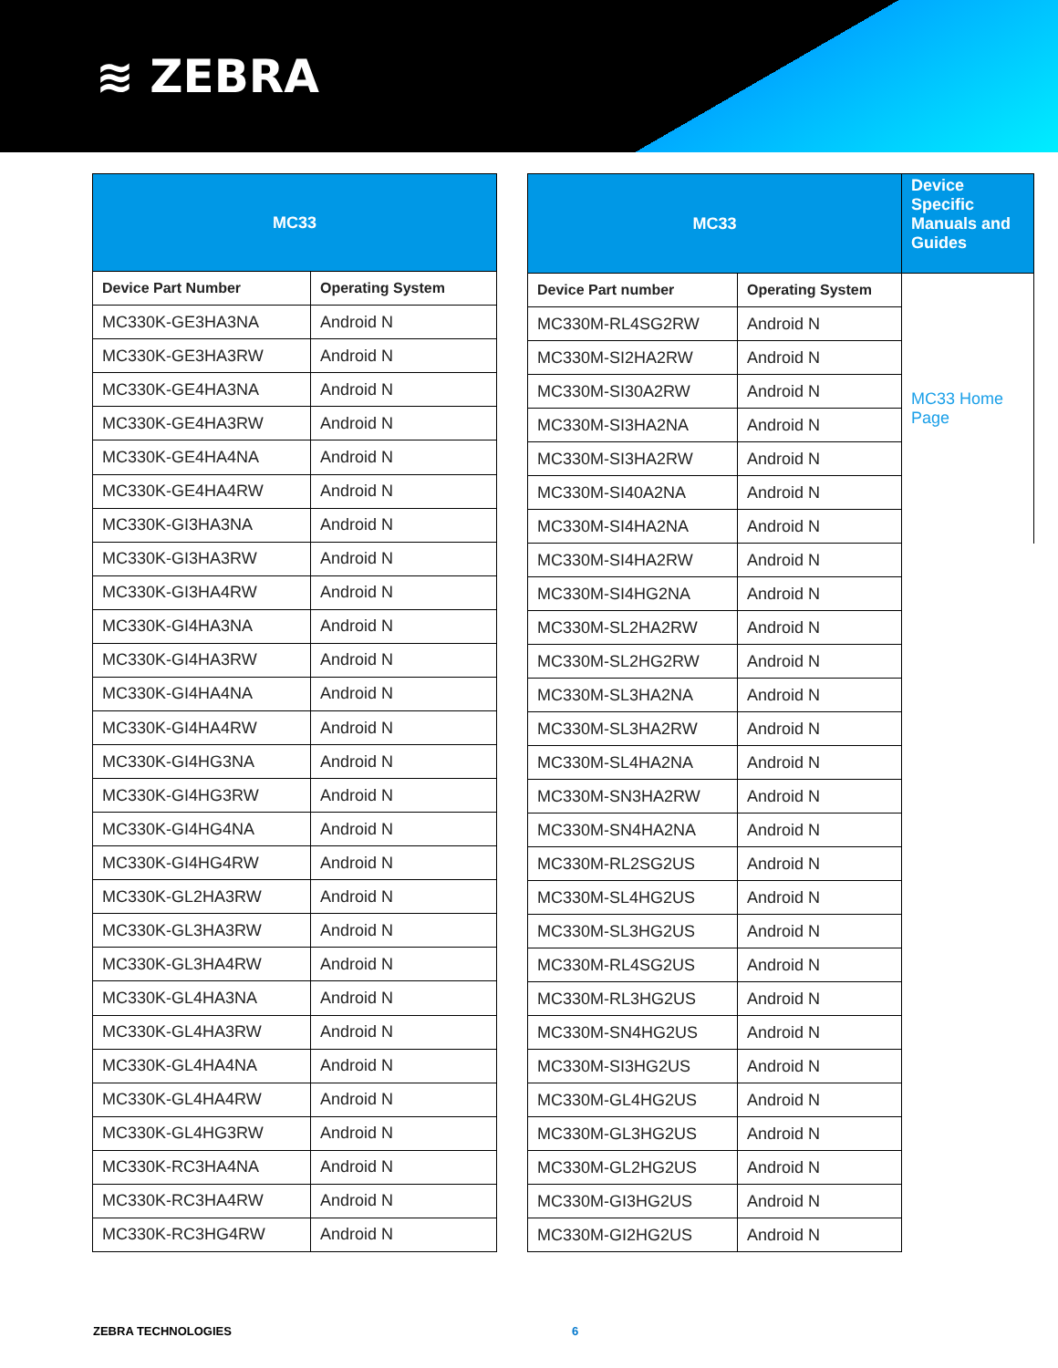≋ ZEBRA
| MC33 | |
| --- | --- |
| Device Part Number | Operating System |
| MC330K-GE3HA3NA | Android N |
| MC330K-GE3HA3RW | Android N |
| MC330K-GE4HA3NA | Android N |
| MC330K-GE4HA3RW | Android N |
| MC330K-GE4HA4NA | Android N |
| MC330K-GE4HA4RW | Android N |
| MC330K-GI3HA3NA | Android N |
| MC330K-GI3HA3RW | Android N |
| MC330K-GI3HA4RW | Android N |
| MC330K-GI4HA3NA | Android N |
| MC330K-GI4HA3RW | Android N |
| MC330K-GI4HA4NA | Android N |
| MC330K-GI4HA4RW | Android N |
| MC330K-GI4HG3NA | Android N |
| MC330K-GI4HG3RW | Android N |
| MC330K-GI4HG4NA | Android N |
| MC330K-GI4HG4RW | Android N |
| MC330K-GL2HA3RW | Android N |
| MC330K-GL3HA3RW | Android N |
| MC330K-GL3HA4RW | Android N |
| MC330K-GL4HA3NA | Android N |
| MC330K-GL4HA3RW | Android N |
| MC330K-GL4HA4NA | Android N |
| MC330K-GL4HA4RW | Android N |
| MC330K-GL4HG3RW | Android N |
| MC330K-RC3HA4NA | Android N |
| MC330K-RC3HA4RW | Android N |
| MC330K-RC3HG4RW | Android N |
| MC33 | | Device Specific Manuals and Guides |
| --- | --- | --- |
| Device Part number | Operating System | MC33 Home Page |
| MC330M-RL4SG2RW | Android N | |
| MC330M-SI2HA2RW | Android N | |
| MC330M-SI30A2RW | Android N | |
| MC330M-SI3HA2NA | Android N | |
| MC330M-SI3HA2RW | Android N | |
| MC330M-SI40A2NA | Android N | |
| MC330M-SI4HA2NA | Android N | |
| MC330M-SI4HA2RW | Android N | |
| MC330M-SI4HG2NA | Android N | |
| MC330M-SL2HA2RW | Android N | |
| MC330M-SL2HG2RW | Android N | |
| MC330M-SL3HA2NA | Android N | |
| MC330M-SL3HA2RW | Android N | |
| MC330M-SL4HA2NA | Android N | |
| MC330M-SN3HA2RW | Android N | |
| MC330M-SN4HA2NA | Android N | |
| MC330M-RL2SG2US | Android N | |
| MC330M-SL4HG2US | Android N | |
| MC330M-SL3HG2US | Android N | |
| MC330M-RL4SG2US | Android N | |
| MC330M-RL3HG2US | Android N | |
| MC330M-SN4HG2US | Android N | |
| MC330M-SI3HG2US | Android N | |
| MC330M-GL4HG2US | Android N | |
| MC330M-GL3HG2US | Android N | |
| MC330M-GL2HG2US | Android N | |
| MC330M-GI3HG2US | Android N | |
| MC330M-GI2HG2US | Android N | |
ZEBRA TECHNOLOGIES 6